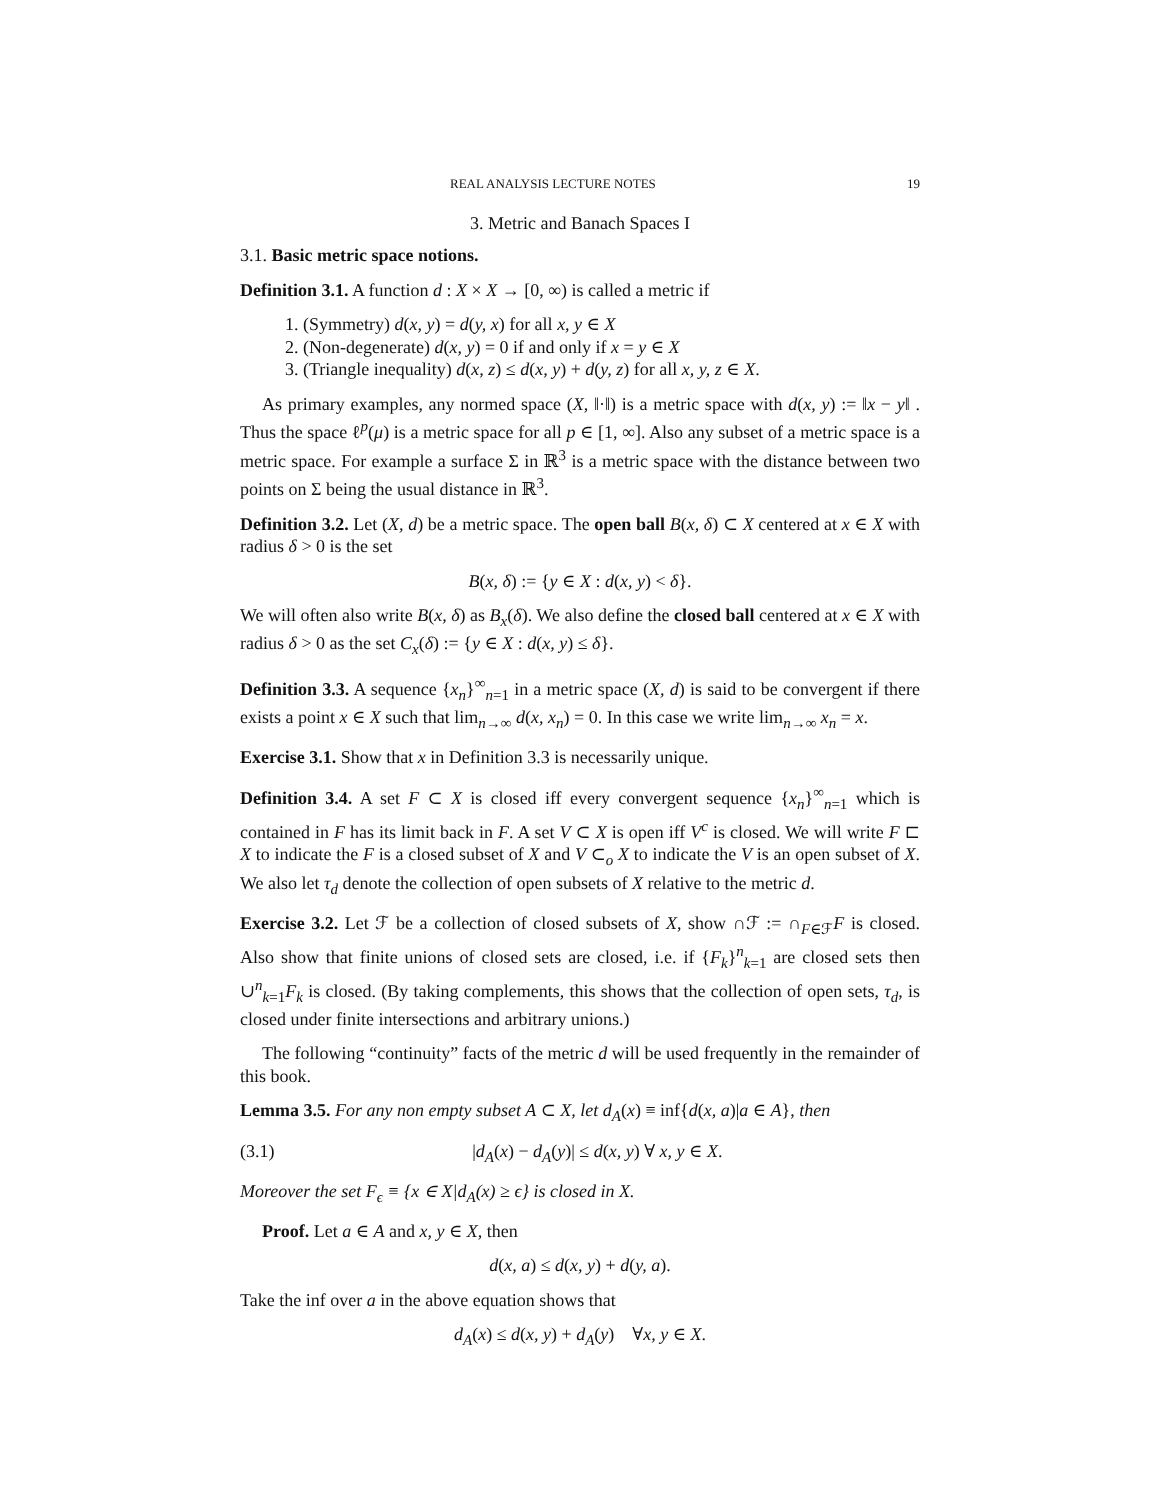REAL ANALYSIS LECTURE NOTES 19
3. Metric and Banach Spaces I
3.1. Basic metric space notions.
Definition 3.1. A function d : X × X → [0, ∞) is called a metric if
1. (Symmetry) d(x, y) = d(y, x) for all x, y ∈ X
2. (Non-degenerate) d(x, y) = 0 if and only if x = y ∈ X
3. (Triangle inequality) d(x, z) ≤ d(x, y) + d(y, z) for all x, y, z ∈ X.
As primary examples, any normed space (X, ‖·‖) is a metric space with d(x, y) := ‖x − y‖ . Thus the space ℓ<sup>p</sup>(μ) is a metric space for all p ∈ [1, ∞]. Also any subset of a metric space is a metric space. For example a surface Σ in ℝ<sup>3</sup> is a metric space with the distance between two points on Σ being the usual distance in ℝ<sup>3</sup>.
Definition 3.2. Let (X, d) be a metric space. The open ball B(x, δ) ⊂ X centered at x ∈ X with radius δ > 0 is the set
B(x, δ) := {y ∈ X : d(x, y) < δ}.
We will often also write B(x, δ) as B<sub>x</sub>(δ). We also define the closed ball centered at x ∈ X with radius δ > 0 as the set C<sub>x</sub>(δ) := {y ∈ X : d(x, y) ≤ δ}.
Definition 3.3. A sequence {x<sub>n</sub>}<sup>∞</sup><sub>n=1</sub> in a metric space (X, d) is said to be convergent if there exists a point x ∈ X such that lim<sub>n→∞</sub> d(x, x<sub>n</sub>) = 0. In this case we write lim<sub>n→∞</sub> x<sub>n</sub> = x.
Exercise 3.1. Show that x in Definition 3.3 is necessarily unique.
Definition 3.4. A set F ⊂ X is closed iff every convergent sequence {x<sub>n</sub>}<sup>∞</sup><sub>n=1</sub> which is contained in F has its limit back in F. A set V ⊂ X is open iff V<sup>c</sup> is closed. We will write F ⊏ X to indicate the F is a closed subset of X and V ⊂<sub>o</sub> X to indicate the V is an open subset of X. We also let τ<sub>d</sub> denote the collection of open subsets of X relative to the metric d.
Exercise 3.2. Let ℱ be a collection of closed subsets of X, show ∩ℱ := ∩<sub>F∈ℱ</sub>F is closed. Also show that finite unions of closed sets are closed, i.e. if {F<sub>k</sub>}<sup>n</sup><sub>k=1</sub> are closed sets then ∪<sup>n</sup><sub>k=1</sub>F<sub>k</sub> is closed. (By taking complements, this shows that the collection of open sets, τ<sub>d</sub>, is closed under finite intersections and arbitrary unions.)
The following “continuity” facts of the metric d will be used frequently in the remainder of this book.
Lemma 3.5. For any non empty subset A ⊂ X, let d<sub>A</sub>(x) ≡ inf{d(x, a)|a ∈ A}, then
(3.1) |d<sub>A</sub>(x) − d<sub>A</sub>(y)| ≤ d(x, y) ∀ x, y ∈ X.
Moreover the set F<sub>ϵ</sub> ≡ {x ∈ X|d<sub>A</sub>(x) ≥ ϵ} is closed in X.
Proof. Let a ∈ A and x, y ∈ X, then
d(x, a) ≤ d(x, y) + d(y, a).
Take the inf over a in the above equation shows that
d<sub>A</sub>(x) ≤ d(x, y) + d<sub>A</sub>(y) ∀x, y ∈ X.